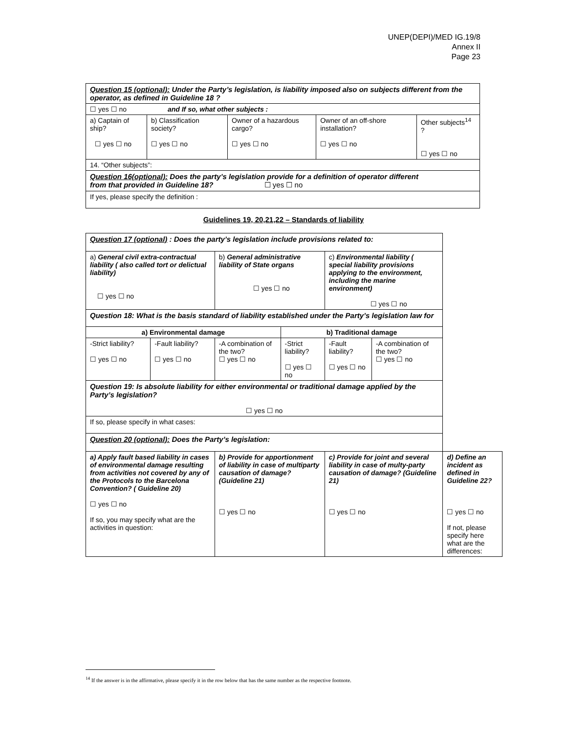UNEP(DEPI)/MED IG.19/8
Annex II
Page 23
| Question 15 (optional): Under the Party’s legislation, is liability imposed also on subjects different from the operator, as defined in Guideline 18 ? | | | | |
| ☐ yes ☐ no and If so, what other subjects : | | | | |
| a) Captain of ship? ☐ yes ☐ no | b) Classification society? ☐ yes ☐ no | Owner of a hazardous cargo? ☐ yes ☐ no | Owner of an off-shore installation? ☐ yes ☐ no | Other subjects<sup>14</sup> ? ☐ yes ☐ no |
| 14. “Other subjects”: | | | | |
| Question 16(optional): Does the party’s legislation provide for a definition of operator different from that provided in Guideline 18? ☐ yes ☐ no | | | | |
| If yes, please specify the definition : | | | | |
Guidelines 19, 20,21,22 – Standards of liability
| Question 17 (optional) : Does the party’s legislation include provisions related to: | | | | | | |
| a) General civil extra-contractual liability ( also called tort or delictual liability) ☐ yes ☐ no | | b) General administrative liability of State organs ☐ yes ☐ no | | c) Environmental liability ( special liability provisions applying to the environment, including the marine environment) ☐ yes ☐ no | | |
| Question 18: What is the basis standard of liability established under the Party’s legislation law for | | | | | | |
| a) Environmental damage | | | b) Traditional damage | | | |
| -Strict liability? ☐ yes ☐ no | -Fault liability? ☐ yes ☐ no | -A combination of the two? ☐ yes ☐ no | -Strict liability? ☐ yes ☐ no | -Fault liability? ☐ yes ☐ no | -A combination of the two? ☐ yes ☐ no | |
| Question 19: Is absolute liability for either environmental or traditional damage applied by the Party’s legislation? ☐ yes ☐ no | | | | | | |
| If so, please specify in what cases: | | | | | | |
| Question 20 (optional): Does the Party’s legislation: | | | | | | |
| a) Apply fault based liability in cases of environmental damage resulting from activities not covered by any of the Protocols to the Barcelona Convention? ( Guideline 20) ☐ yes ☐ no If so, you may specify what are the activities in question: | | b) Provide for apportionment of liability in case of multiparty causation of damage? (Guideline 21) ☐ yes ☐ no | | c) Provide for joint and several liability in case of multy-party causation of damage? (Guideline 21) ☐ yes ☐ no | | d) Define an incident as defined in Guideline 22? ☐ yes ☐ no If not, please specify here what are the differences: |
<sup>14</sup> If the answer is in the affirmative, please specify it in the row below that has the same number as the respective footnote.